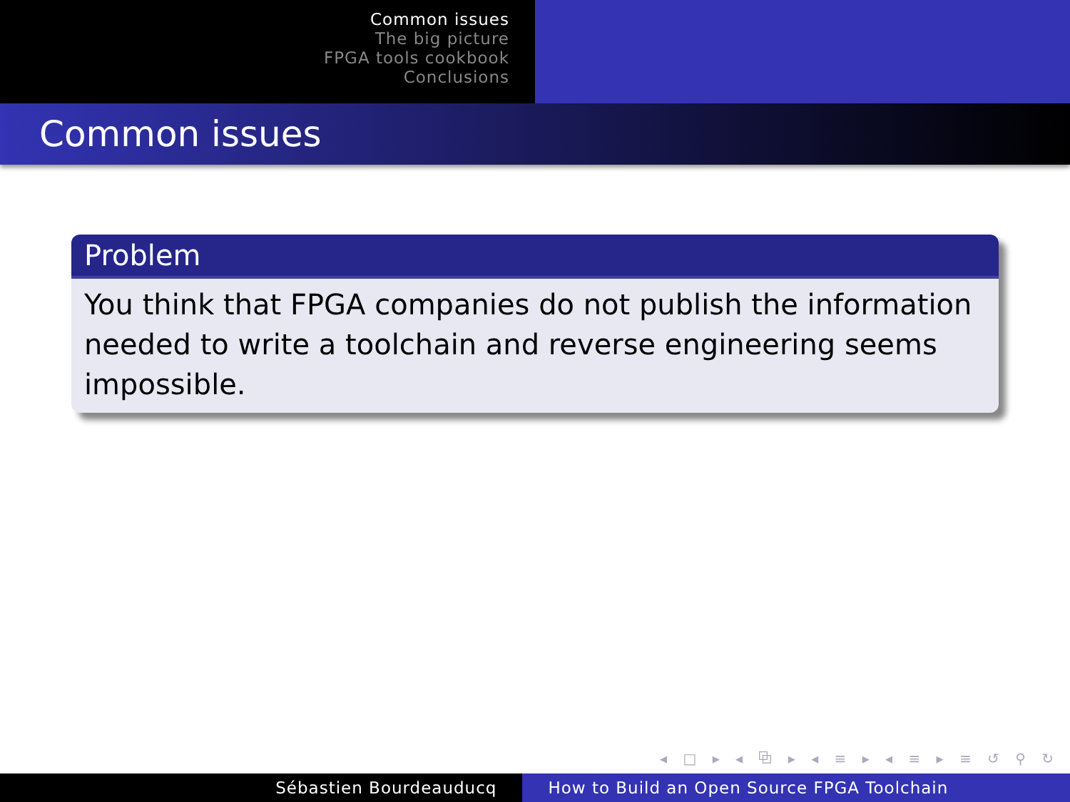Common issues
The big picture
FPGA tools cookbook
Conclusions
Common issues
Problem
You think that FPGA companies do not publish the information needed to write a toolchain and reverse engineering seems impossible.
◂ □ ▸ ◂ ⧉ ▸ ◂ ≡ ▸ ◂ ≡ ▸ ≡ ↺ ⚲ ↻
Sébastien Bourdeauducq How to Build an Open Source FPGA Toolchain